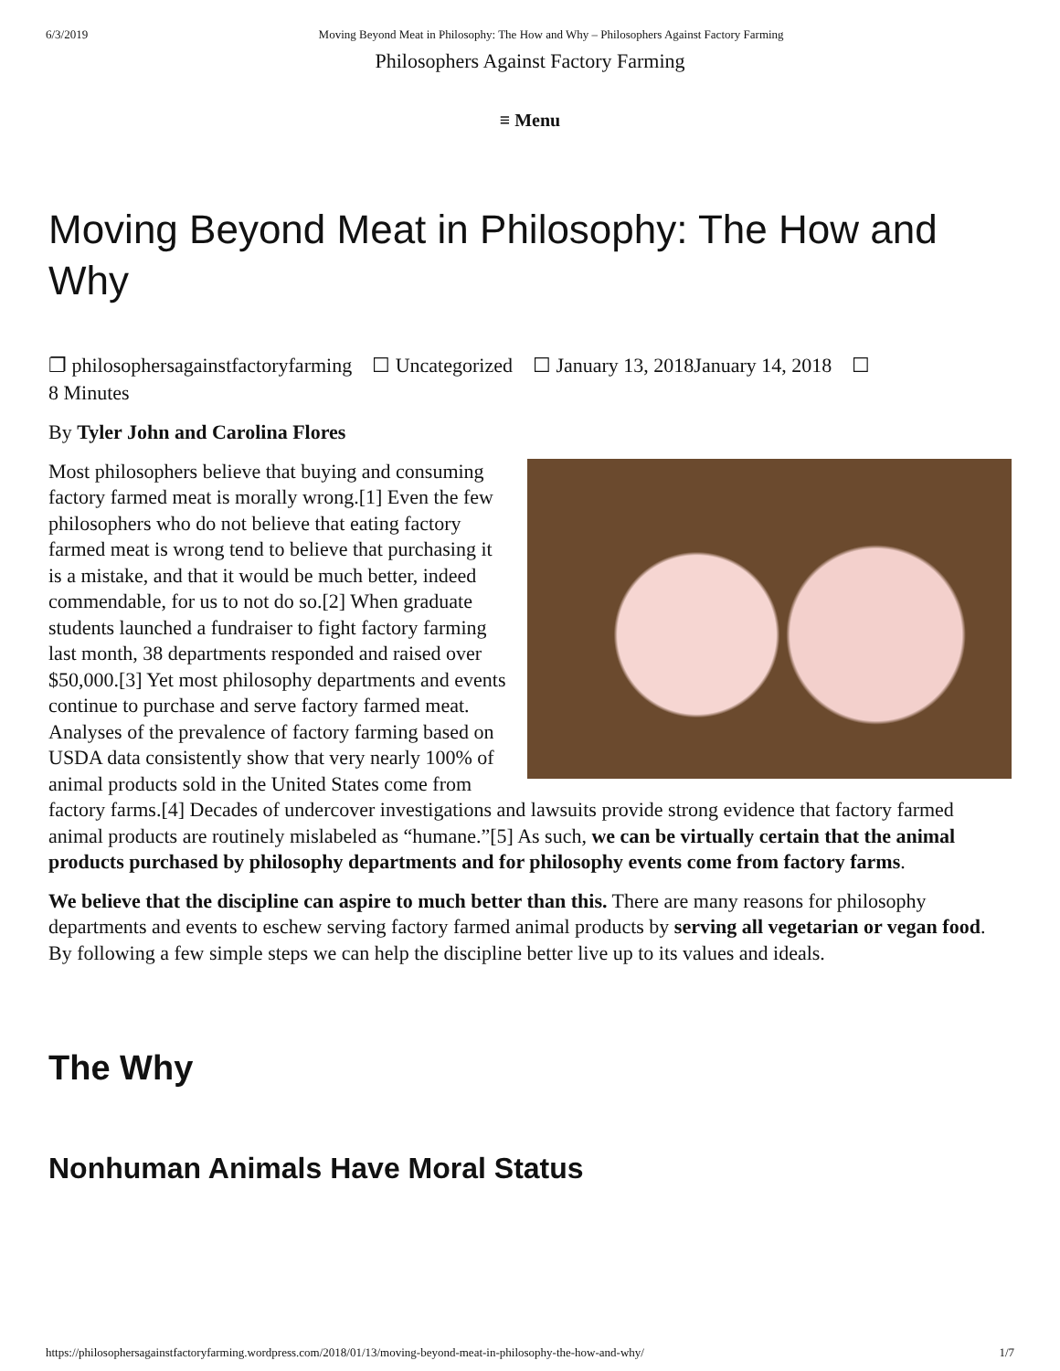6/3/2019 Moving Beyond Meat in Philosophy: The How and Why – Philosophers Against Factory Farming
Philosophers Against Factory Farming
≡ Menu
Moving Beyond Meat in Philosophy: The How and Why
❐ philosophersagainstfactoryfarming ☐ Uncategorized ☐ January 13, 2018January 14, 2018 ☐
8 Minutes
By Tyler John and Carolina Flores
Most philosophers believe that buying and consuming factory farmed meat is morally wrong.[1] Even the few philosophers who do not believe that eating factory farmed meat is wrong tend to believe that purchasing it is a mistake, and that it would be much better, indeed commendable, for us to not do so.[2] When graduate students launched a fundraiser to fight factory farming last month, 38 departments responded and raised over $50,000.[3] Yet most philosophy departments and events continue to purchase and serve factory farmed meat. Analyses of the prevalence of factory farming based on USDA data consistently show that very nearly 100% of animal products sold in the United States come from factory farms.[4] Decades of undercover investigations and lawsuits provide strong evidence that factory farmed animal products are routinely mislabeled as “humane.”[5] As such, we can be virtually certain that the animal products purchased by philosophy departments and for philosophy events come from factory farms.
We believe that the discipline can aspire to much better than this. There are many reasons for philosophy departments and events to eschew serving factory farmed animal products by serving all vegetarian or vegan food. By following a few simple steps we can help the discipline better live up to its values and ideals.
The Why
Nonhuman Animals Have Moral Status
https://philosophersagainstfactoryfarming.wordpress.com/2018/01/13/moving-beyond-meat-in-philosophy-the-how-and-why/ 1/7